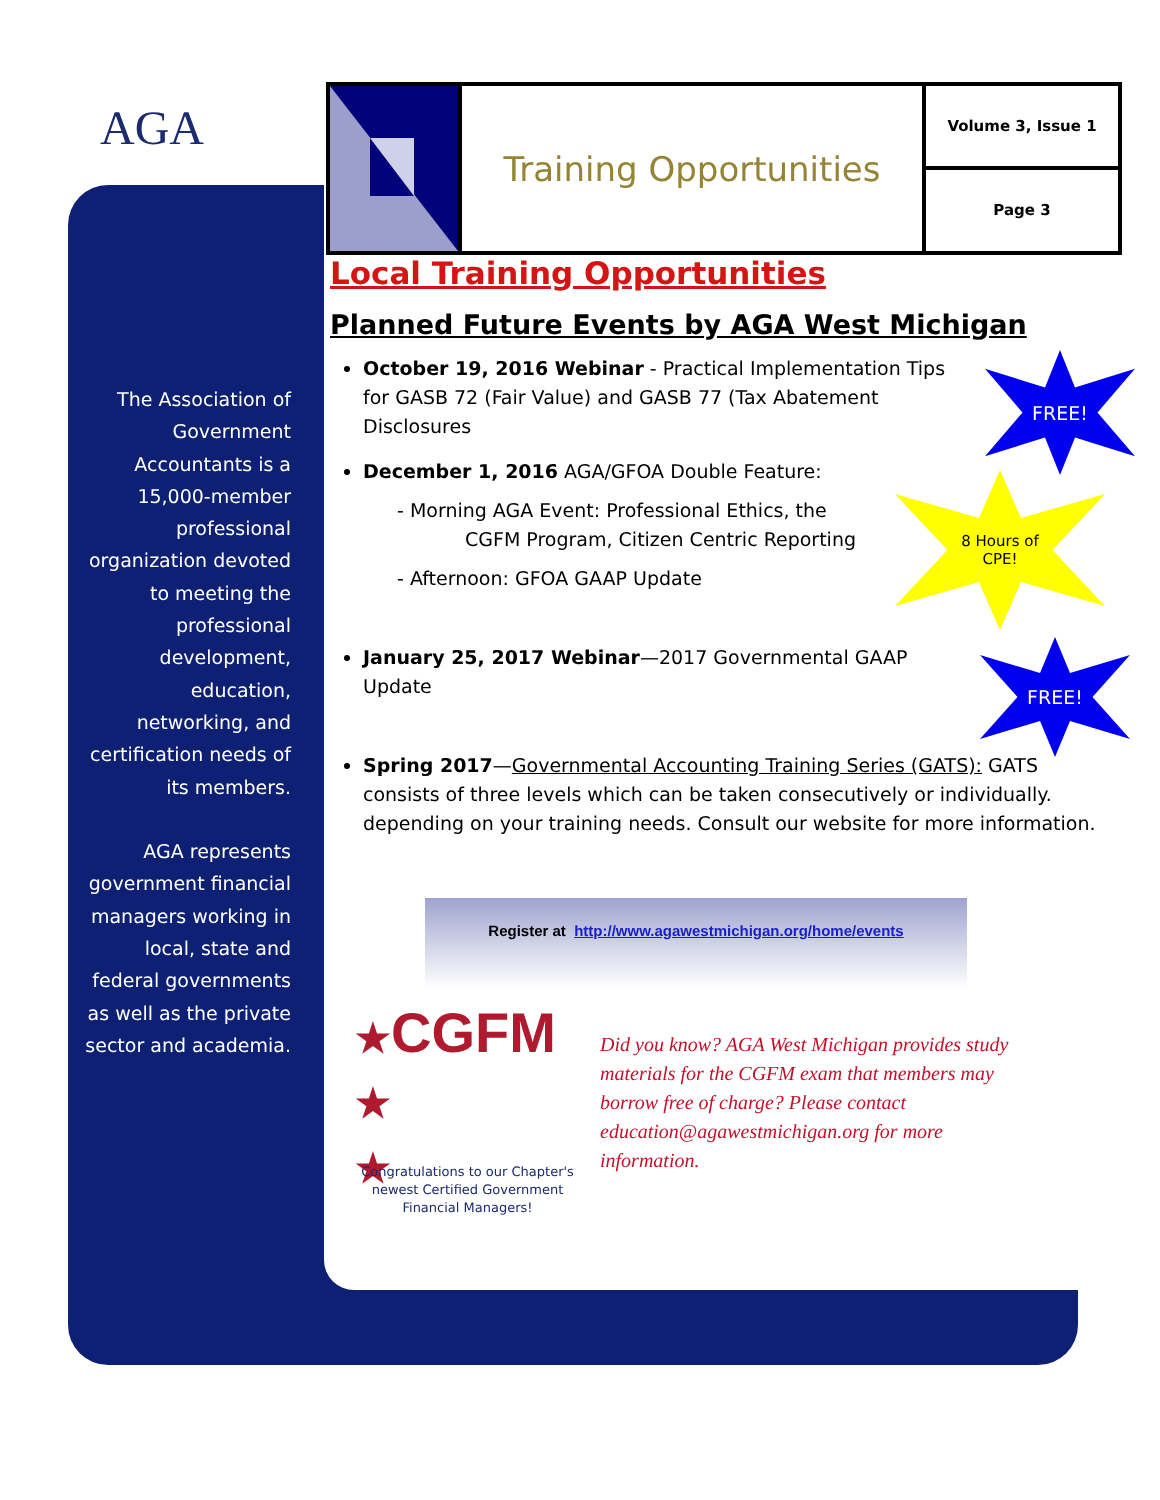AGA
Training Opportunities
Volume 3, Issue 1
Page 3
The Association of Government Accountants is a 15,000-member professional organization devoted to meeting the professional development, education, networking, and certification needs of its members.
AGA represents government financial managers working in local, state and federal governments as well as the private sector and academia.
Local Training Opportunities
Planned Future Events by AGA West Michigan
October 19, 2016 Webinar - Practical Implementation Tips for GASB 72 (Fair Value) and GASB 77 (Tax Abatement Disclosures
December 1, 2016 AGA/GFOA Double Feature:
- Morning AGA Event: Professional Ethics, the
CGFM Program, Citizen Centric Reporting
- Afternoon: GFOA GAAP Update
January 25, 2017 Webinar—2017 Governmental GAAP Update
Spring 2017—Governmental Accounting Training Series (GATS): GATS consists of three levels which can be taken consecutively or individually. depending on your training needs. Consult our website for more information.
FREE!
8 Hours of
CPE!
FREE!
Register at http://www.agawestmichigan.org/home/events
★CGFM
★
★
Congratulations to our Chapter's newest Certified Government Financial Managers!
Did you know? AGA West Michigan provides study materials for the CGFM exam that members may borrow free of charge? Please contact education@agawestmichigan.org for more information.